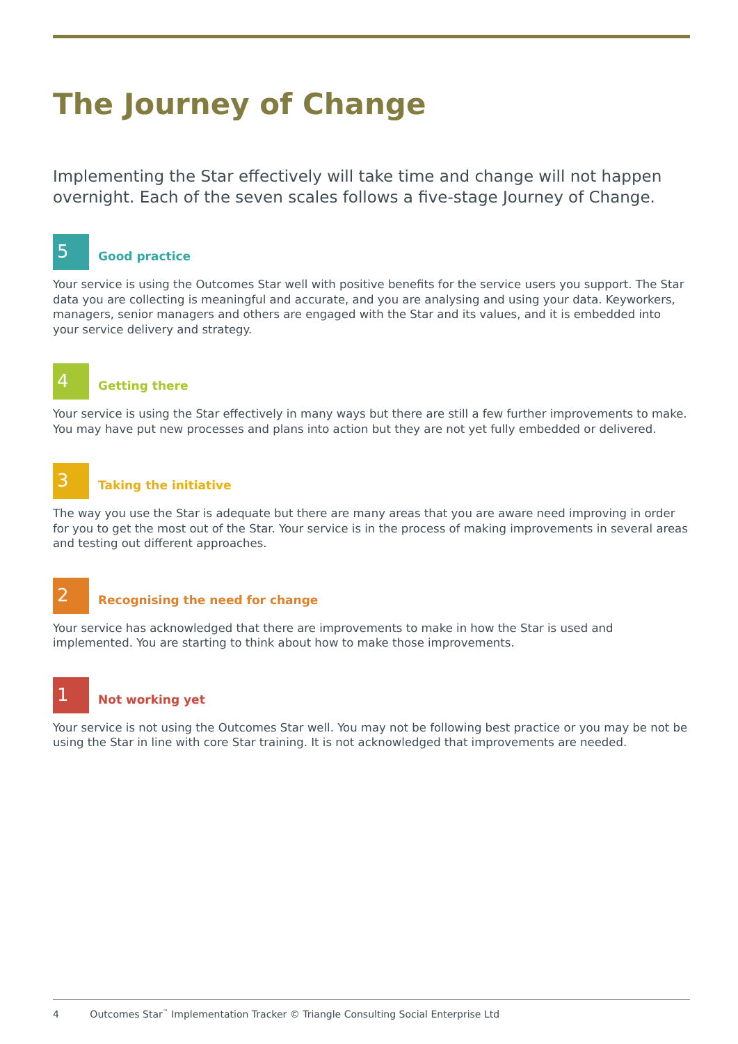The Journey of Change
Implementing the Star effectively will take time and change will not happen overnight. Each of the seven scales follows a five-stage Journey of Change.
5
Good practice
Your service is using the Outcomes Star well with positive benefits for the service users you support. The Star data you are collecting is meaningful and accurate, and you are analysing and using your data. Keyworkers, managers, senior managers and others are engaged with the Star and its values, and it is embedded into your service delivery and strategy.
4
Getting there
Your service is using the Star effectively in many ways but there are still a few further improvements to make. You may have put new processes and plans into action but they are not yet fully embedded or delivered.
3
Taking the initiative
The way you use the Star is adequate but there are many areas that you are aware need improving in order for you to get the most out of the Star. Your service is in the process of making improvements in several areas and testing out different approaches.
2
Recognising the need for change
Your service has acknowledged that there are improvements to make in how the Star is used and implemented. You are starting to think about how to make those improvements.
1
Not working yet
Your service is not using the Outcomes Star well. You may not be following best practice or you may be not be using the Star in line with core Star training. It is not acknowledged that improvements are needed.
4 Outcomes Star<sup>™</sup> Implementation Tracker © Triangle Consulting Social Enterprise Ltd